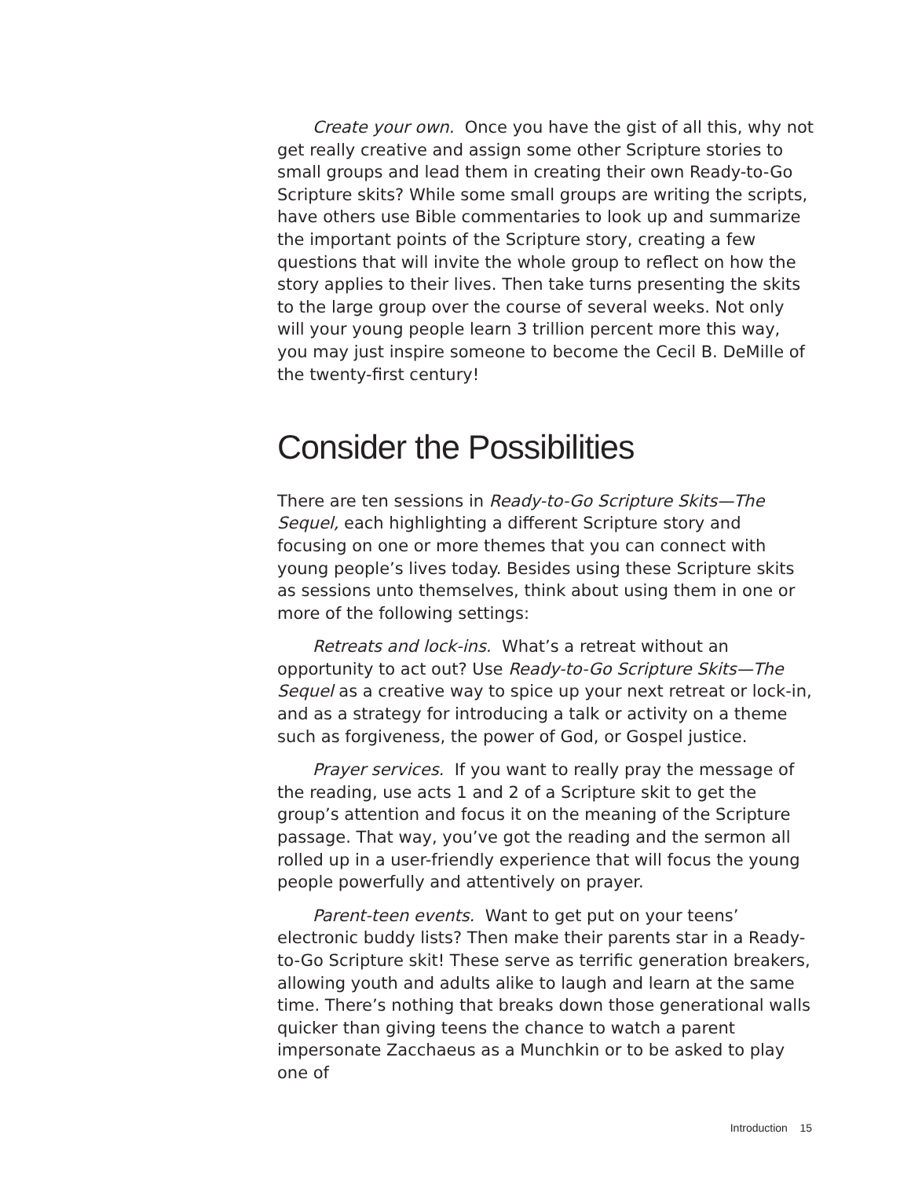Create your own. Once you have the gist of all this, why not get really creative and assign some other Scripture stories to small groups and lead them in creating their own Ready-to-Go Scripture skits? While some small groups are writing the scripts, have others use Bible commentaries to look up and summarize the important points of the Scripture story, creating a few questions that will invite the whole group to reflect on how the story applies to their lives. Then take turns presenting the skits to the large group over the course of several weeks. Not only will your young people learn 3 trillion percent more this way, you may just inspire someone to become the Cecil B. DeMille of the twenty-first century!
Consider the Possibilities
There are ten sessions in Ready-to-Go Scripture Skits—The Sequel, each highlighting a different Scripture story and focusing on one or more themes that you can connect with young people’s lives today. Besides using these Scripture skits as sessions unto themselves, think about using them in one or more of the following settings:
Retreats and lock-ins. What’s a retreat without an opportunity to act out? Use Ready-to-Go Scripture Skits—The Sequel as a creative way to spice up your next retreat or lock-in, and as a strategy for introducing a talk or activity on a theme such as forgiveness, the power of God, or Gospel justice.
Prayer services. If you want to really pray the message of the reading, use acts 1 and 2 of a Scripture skit to get the group’s attention and focus it on the meaning of the Scripture passage. That way, you’ve got the reading and the sermon all rolled up in a user-friendly experience that will focus the young people powerfully and attentively on prayer.
Parent-teen events. Want to get put on your teens’ electronic buddy lists? Then make their parents star in a Ready-to-Go Scripture skit! These serve as terrific generation breakers, allowing youth and adults alike to laugh and learn at the same time. There’s nothing that breaks down those generational walls quicker than giving teens the chance to watch a parent impersonate Zacchaeus as a Munchkin or to be asked to play one of
Introduction 15